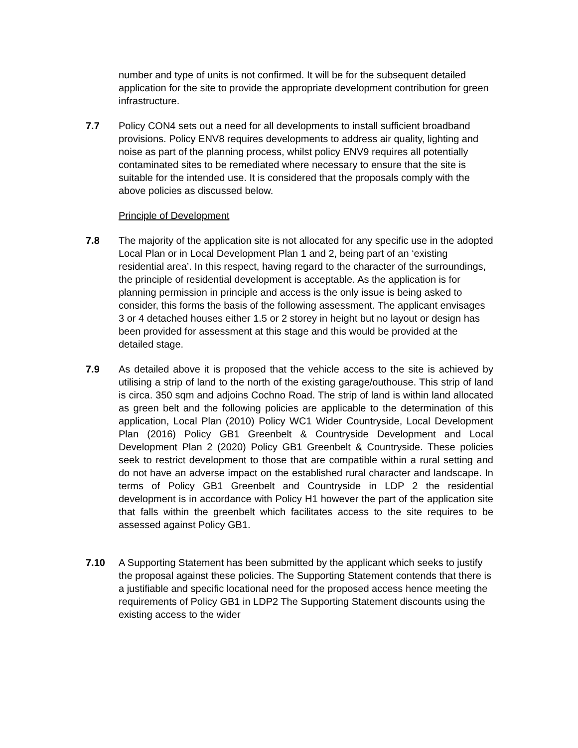number and type of units is not confirmed. It will be for the subsequent detailed application for the site to provide the appropriate development contribution for green infrastructure.
7.7 Policy CON4 sets out a need for all developments to install sufficient broadband provisions. Policy ENV8 requires developments to address air quality, lighting and noise as part of the planning process, whilst policy ENV9 requires all potentially contaminated sites to be remediated where necessary to ensure that the site is suitable for the intended use. It is considered that the proposals comply with the above policies as discussed below.
Principle of Development
7.8 The majority of the application site is not allocated for any specific use in the adopted Local Plan or in Local Development Plan 1 and 2, being part of an ‘existing residential area’. In this respect, having regard to the character of the surroundings, the principle of residential development is acceptable. As the application is for planning permission in principle and access is the only issue is being asked to consider, this forms the basis of the following assessment. The applicant envisages 3 or 4 detached houses either 1.5 or 2 storey in height but no layout or design has been provided for assessment at this stage and this would be provided at the detailed stage.
7.9 As detailed above it is proposed that the vehicle access to the site is achieved by utilising a strip of land to the north of the existing garage/outhouse. This strip of land is circa. 350 sqm and adjoins Cochno Road. The strip of land is within land allocated as green belt and the following policies are applicable to the determination of this application, Local Plan (2010) Policy WC1 Wider Countryside, Local Development Plan (2016) Policy GB1 Greenbelt & Countryside Development and Local Development Plan 2 (2020) Policy GB1 Greenbelt & Countryside. These policies seek to restrict development to those that are compatible within a rural setting and do not have an adverse impact on the established rural character and landscape. In terms of Policy GB1 Greenbelt and Countryside in LDP 2 the residential development is in accordance with Policy H1 however the part of the application site that falls within the greenbelt which facilitates access to the site requires to be assessed against Policy GB1.
7.10 A Supporting Statement has been submitted by the applicant which seeks to justify the proposal against these policies. The Supporting Statement contends that there is a justifiable and specific locational need for the proposed access hence meeting the requirements of Policy GB1 in LDP2 The Supporting Statement discounts using the existing access to the wider